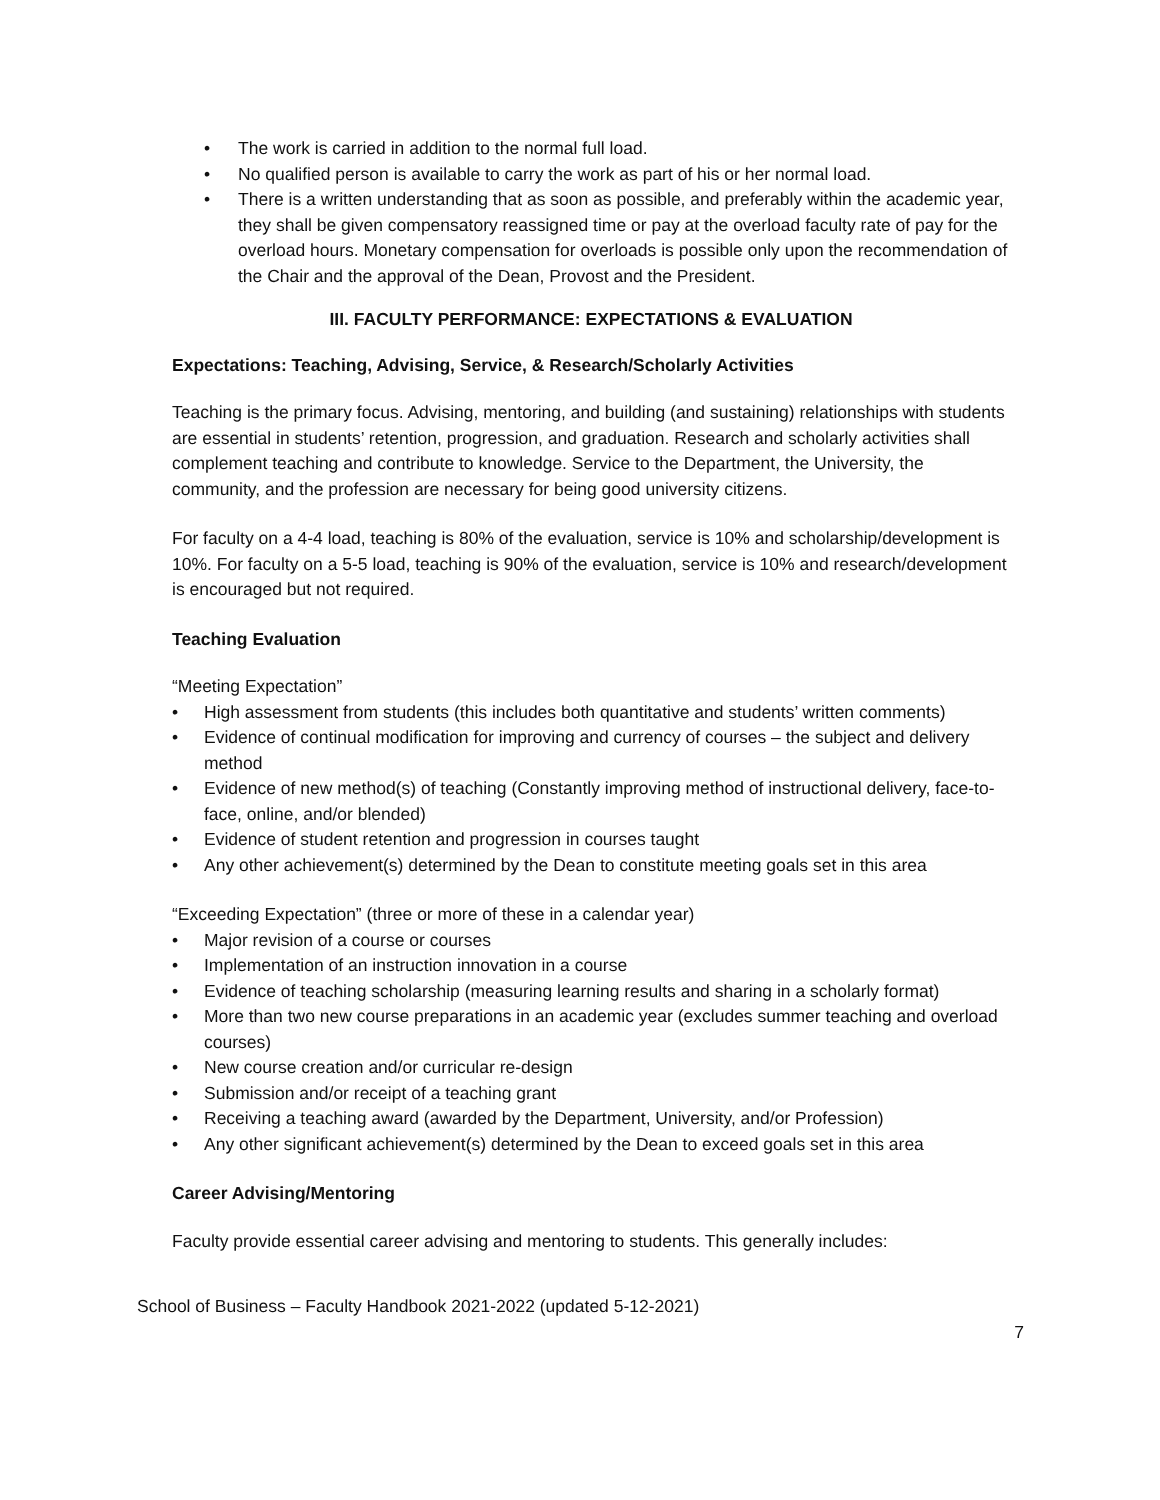• The work is carried in addition to the normal full load.
• No qualified person is available to carry the work as part of his or her normal load.
• There is a written understanding that as soon as possible, and preferably within the academic year, they shall be given compensatory reassigned time or pay at the overload faculty rate of pay for the overload hours. Monetary compensation for overloads is possible only upon the recommendation of the Chair and the approval of the Dean, Provost and the President.
III. FACULTY PERFORMANCE: EXPECTATIONS & EVALUATION
Expectations: Teaching, Advising, Service, & Research/Scholarly Activities
Teaching is the primary focus. Advising, mentoring, and building (and sustaining) relationships with students are essential in students’ retention, progression, and graduation. Research and scholarly activities shall complement teaching and contribute to knowledge. Service to the Department, the University, the community, and the profession are necessary for being good university citizens.
For faculty on a 4-4 load, teaching is 80% of the evaluation, service is 10% and scholarship/development is 10%. For faculty on a 5-5 load, teaching is 90% of the evaluation, service is 10% and research/development is encouraged but not required.
Teaching Evaluation
“Meeting Expectation”
• High assessment from students (this includes both quantitative and students’ written comments)
• Evidence of continual modification for improving and currency of courses – the subject and delivery method
• Evidence of new method(s) of teaching (Constantly improving method of instructional delivery, face-to-face, online, and/or blended)
• Evidence of student retention and progression in courses taught
• Any other achievement(s) determined by the Dean to constitute meeting goals set in this area
“Exceeding Expectation” (three or more of these in a calendar year)
• Major revision of a course or courses
• Implementation of an instruction innovation in a course
• Evidence of teaching scholarship (measuring learning results and sharing in a scholarly format)
• More than two new course preparations in an academic year (excludes summer teaching and overload courses)
• New course creation and/or curricular re-design
• Submission and/or receipt of a teaching grant
• Receiving a teaching award (awarded by the Department, University, and/or Profession)
• Any other significant achievement(s) determined by the Dean to exceed goals set in this area
Career Advising/Mentoring
Faculty provide essential career advising and mentoring to students. This generally includes:
School of Business – Faculty Handbook 2021-2022 (updated 5-12-2021)
7